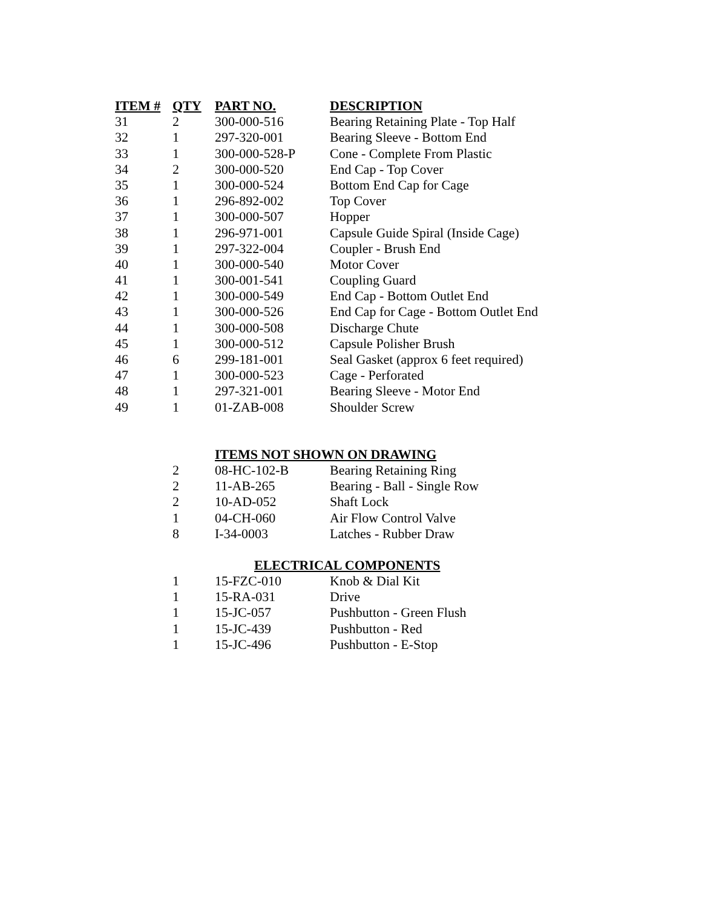| ITEM # | QTY | PART NO. | DESCRIPTION |
| --- | --- | --- | --- |
| 31 | 2 | 300-000-516 | Bearing Retaining Plate - Top Half |
| 32 | 1 | 297-320-001 | Bearing Sleeve - Bottom End |
| 33 | 1 | 300-000-528-P | Cone - Complete From Plastic |
| 34 | 2 | 300-000-520 | End Cap - Top Cover |
| 35 | 1 | 300-000-524 | Bottom End Cap for Cage |
| 36 | 1 | 296-892-002 | Top Cover |
| 37 | 1 | 300-000-507 | Hopper |
| 38 | 1 | 296-971-001 | Capsule Guide Spiral (Inside Cage) |
| 39 | 1 | 297-322-004 | Coupler - Brush End |
| 40 | 1 | 300-000-540 | Motor Cover |
| 41 | 1 | 300-001-541 | Coupling Guard |
| 42 | 1 | 300-000-549 | End Cap - Bottom Outlet End |
| 43 | 1 | 300-000-526 | End Cap for Cage - Bottom Outlet End |
| 44 | 1 | 300-000-508 | Discharge Chute |
| 45 | 1 | 300-000-512 | Capsule Polisher Brush |
| 46 | 6 | 299-181-001 | Seal Gasket (approx 6 feet required) |
| 47 | 1 | 300-000-523 | Cage - Perforated |
| 48 | 1 | 297-321-001 | Bearing Sleeve - Motor End |
| 49 | 1 | 01-ZAB-008 | Shoulder Screw |
| | | ITEMS NOT SHOWN ON DRAWING | |
| | 2 | 08-HC-102-B | Bearing Retaining Ring |
| | 2 | 11-AB-265 | Bearing - Ball - Single Row |
| | 2 | 10-AD-052 | Shaft Lock |
| | 1 | 04-CH-060 | Air Flow Control Valve |
| | 8 | I-34-0003 | Latches - Rubber Draw |
| | | ELECTRICAL COMPONENTS | |
| | 1 | 15-FZC-010 | Knob & Dial Kit |
| | 1 | 15-RA-031 | Drive |
| | 1 | 15-JC-057 | Pushbutton - Green Flush |
| | 1 | 15-JC-439 | Pushbutton - Red |
| | 1 | 15-JC-496 | Pushbutton - E-Stop |